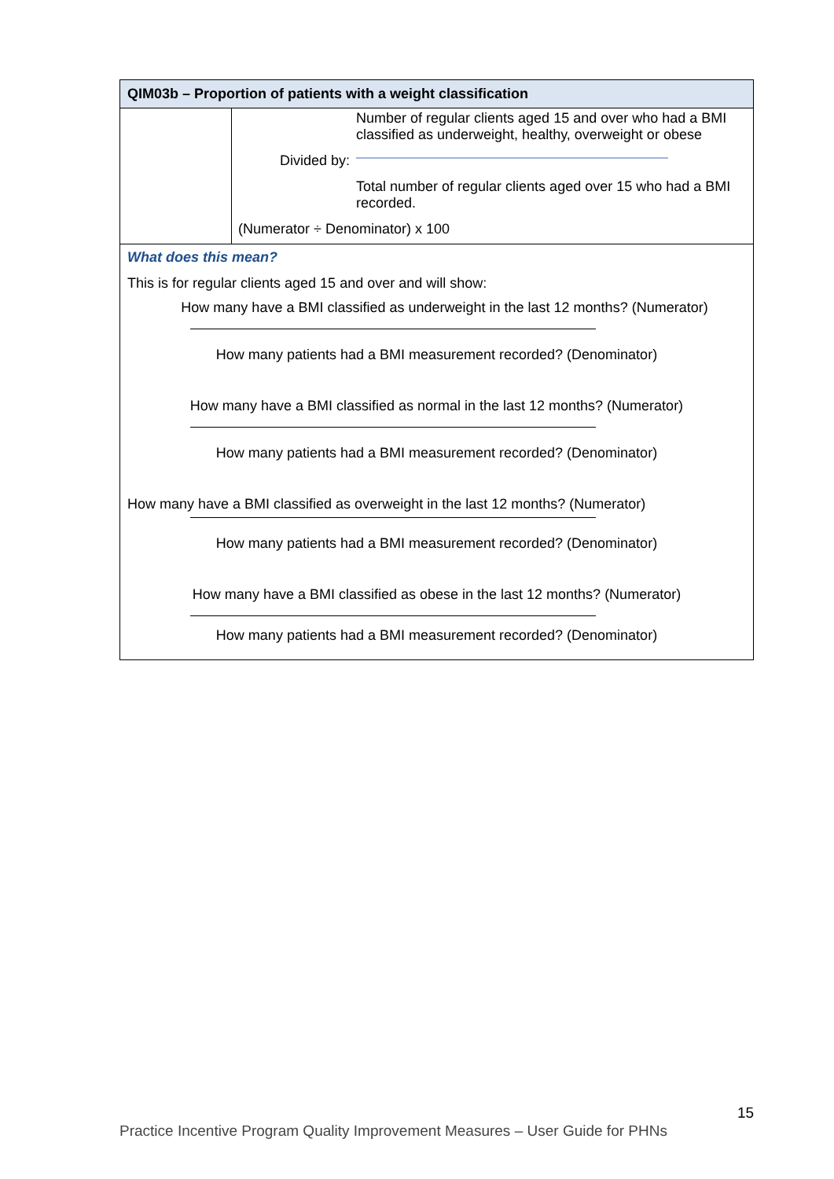| QIM03b – Proportion of patients with a weight classification | |
| --- | --- |
| | Number of regular clients aged 15 and over who had a BMI classified as underweight, healthy, overweight or obese Divided by: Total number of regular clients aged over 15 who had a BMI recorded. (Numerator ÷ Denominator) x 100 |
| What does this mean? This is for regular clients aged 15 and over and will show: How many have a BMI classified as underweight in the last 12 months? (Numerator) How many patients had a BMI measurement recorded? (Denominator) How many have a BMI classified as normal in the last 12 months? (Numerator) How many patients had a BMI measurement recorded? (Denominator) How many have a BMI classified as overweight in the last 12 months? (Numerator) How many patients had a BMI measurement recorded? (Denominator) How many have a BMI classified as obese in the last 12 months? (Numerator) How many patients had a BMI measurement recorded? (Denominator) | |
15
Practice Incentive Program Quality Improvement Measures – User Guide for PHNs